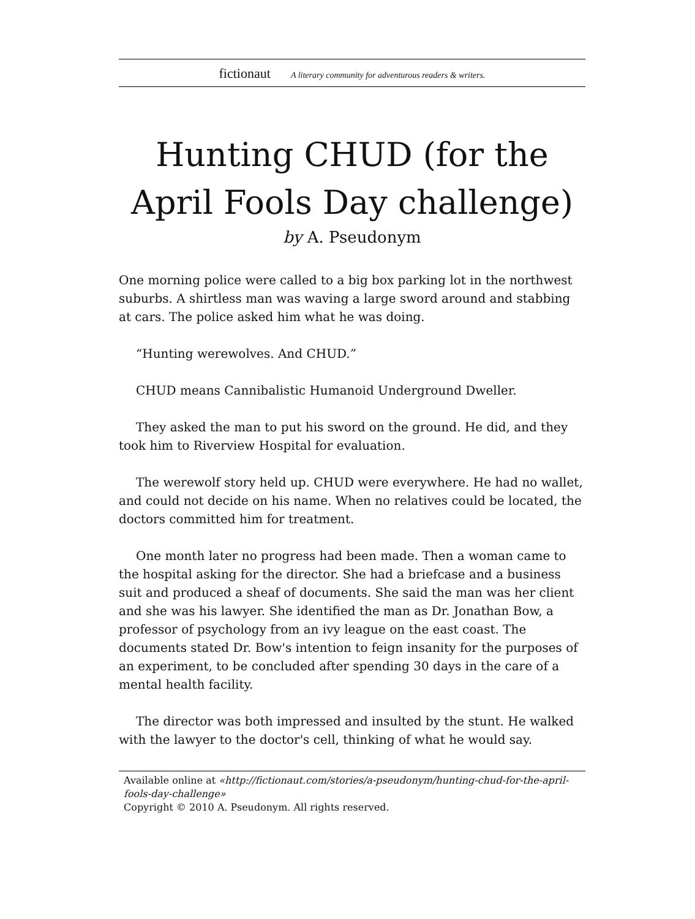fictionaut A literary community for adventurous readers & writers.
Hunting CHUD (for the April Fools Day challenge)
by A. Pseudonym
One morning police were called to a big box parking lot in the northwest suburbs. A shirtless man was waving a large sword around and stabbing at cars. The police asked him what he was doing.
“Hunting werewolves. And CHUD.”
CHUD means Cannibalistic Humanoid Underground Dweller.
They asked the man to put his sword on the ground. He did, and they took him to Riverview Hospital for evaluation.
The werewolf story held up. CHUD were everywhere. He had no wallet, and could not decide on his name. When no relatives could be located, the doctors committed him for treatment.
One month later no progress had been made. Then a woman came to the hospital asking for the director. She had a briefcase and a business suit and produced a sheaf of documents. She said the man was her client and she was his lawyer. She identified the man as Dr. Jonathan Bow, a professor of psychology from an ivy league on the east coast. The documents stated Dr. Bow's intention to feign insanity for the purposes of an experiment, to be concluded after spending 30 days in the care of a mental health facility.
The director was both impressed and insulted by the stunt. He walked with the lawyer to the doctor's cell, thinking of what he would say.
Available online at «http://fictionaut.com/stories/a-pseudonym/hunting-chud-for-the-april-fools-day-challenge»
Copyright © 2010 A. Pseudonym. All rights reserved.